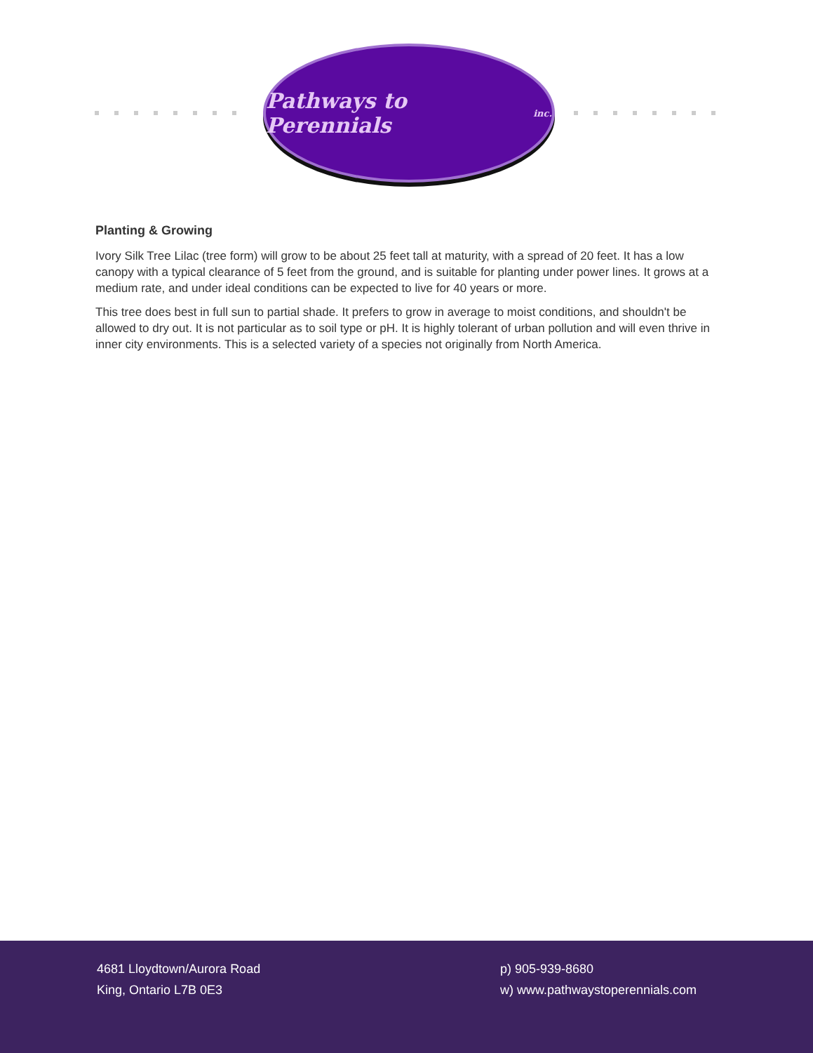Pathways to Perennials inc.
Planting & Growing
Ivory Silk Tree Lilac (tree form) will grow to be about 25 feet tall at maturity, with a spread of 20 feet. It has a low canopy with a typical clearance of 5 feet from the ground, and is suitable for planting under power lines. It grows at a medium rate, and under ideal conditions can be expected to live for 40 years or more.
This tree does best in full sun to partial shade. It prefers to grow in average to moist conditions, and shouldn't be allowed to dry out. It is not particular as to soil type or pH. It is highly tolerant of urban pollution and will even thrive in inner city environments. This is a selected variety of a species not originally from North America.
4681 Lloydtown/Aurora Road
King, Ontario L7B 0E3
p) 905-939-8680
w) www.pathwaystoperennials.com